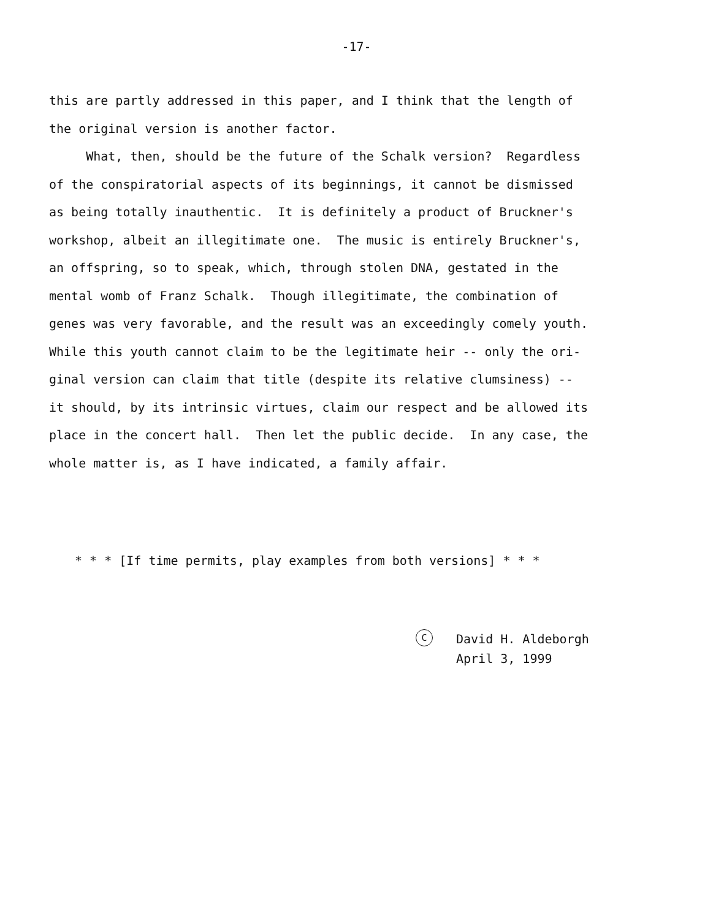-17-
this are partly addressed in this paper, and I think that the length of the original version is another factor. What, then, should be the future of the Schalk version? Regardless of the conspiratorial aspects of its beginnings, it cannot be dismissed as being totally inauthentic. It is definitely a product of Bruckner's workshop, albeit an illegitimate one. The music is entirely Bruckner's, an offspring, so to speak, which, through stolen DNA, gestated in the mental womb of Franz Schalk. Though illegitimate, the combination of genes was very favorable, and the result was an exceedingly comely youth. While this youth cannot claim to be the legitimate heir -- only the ori- ginal version can claim that title (despite its relative clumsiness) -- it should, by its intrinsic virtues, claim our respect and be allowed its place in the concert hall. Then let the public decide. In any case, the whole matter is, as I have indicated, a family affair.
* * * [If time permits, play examples from both versions] * * *
C
David H. Aldeborgh
April 3, 1999